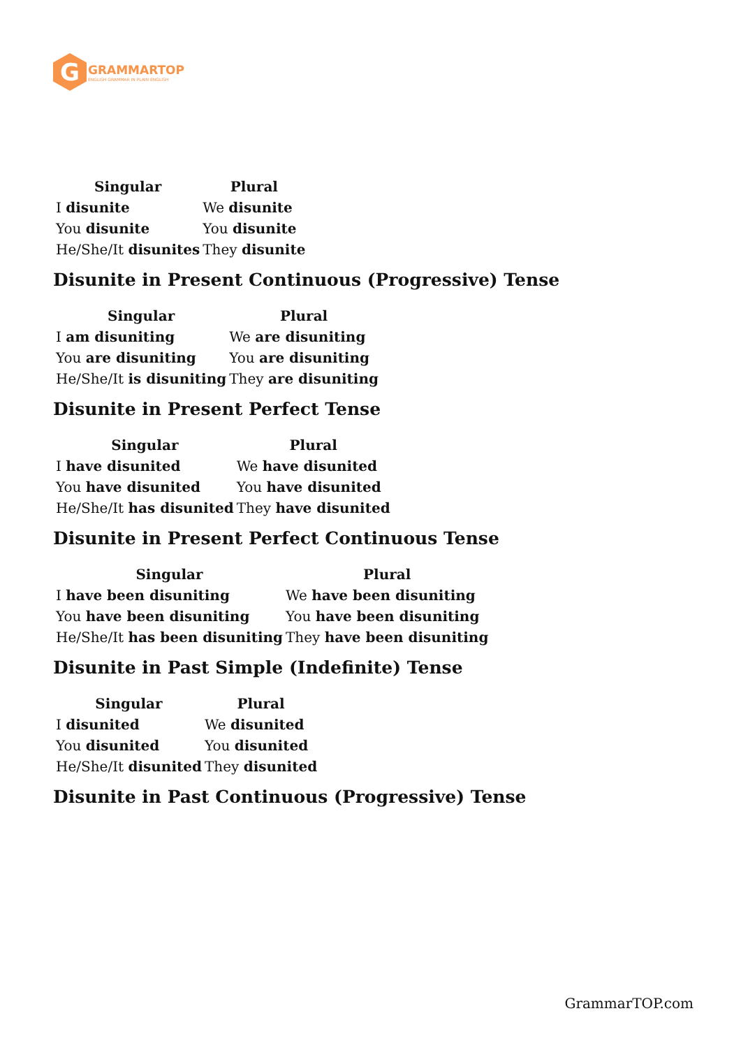G
GRAMMARTOP
ENGLISH GRAMMAR IN PLAIN ENGLISH
| Singular | Plural |
| --- | --- |
| I disunite | We disunite |
| You disunite | You disunite |
| He/She/It disunites | They disunite |
Disunite in Present Continuous (Progressive) Tense
| Singular | Plural |
| --- | --- |
| I am disuniting | We are disuniting |
| You are disuniting | You are disuniting |
| He/She/It is disuniting | They are disuniting |
Disunite in Present Perfect Tense
| Singular | Plural |
| --- | --- |
| I have disunited | We have disunited |
| You have disunited | You have disunited |
| He/She/It has disunited | They have disunited |
Disunite in Present Perfect Continuous Tense
| Singular | Plural |
| --- | --- |
| I have been disuniting | We have been disuniting |
| You have been disuniting | You have been disuniting |
| He/She/It has been disuniting | They have been disuniting |
Disunite in Past Simple (Indefinite) Tense
| Singular | Plural |
| --- | --- |
| I disunited | We disunited |
| You disunited | You disunited |
| He/She/It disunited | They disunited |
Disunite in Past Continuous (Progressive) Tense
GrammarTOP.com